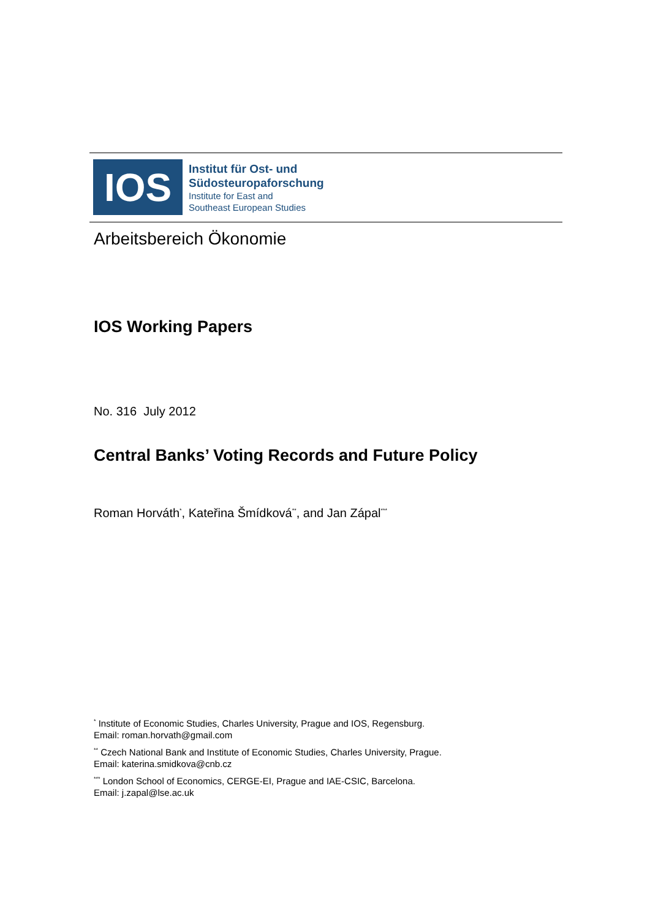IOS
Institut für Ost- und
Südosteuropaforschung
Institute for East and
Southeast European Studies
Arbeitsbereich Ökonomie
IOS Working Papers
No. 316 July 2012
Central Banks’ Voting Records and Future Policy
Roman Horváth<sup>*</sup>, Kateřina Šmídková<sup>**</sup>, and Jan Zápal<sup>***</sup>
<sup>*</sup> Institute of Economic Studies, Charles University, Prague and IOS, Regensburg.
Email: roman.horvath@gmail.com
<sup>**</sup> Czech National Bank and Institute of Economic Studies, Charles University, Prague.
Email: katerina.smidkova@cnb.cz
<sup>***</sup> London School of Economics, CERGE-EI, Prague and IAE-CSIC, Barcelona.
Email: j.zapal@lse.ac.uk